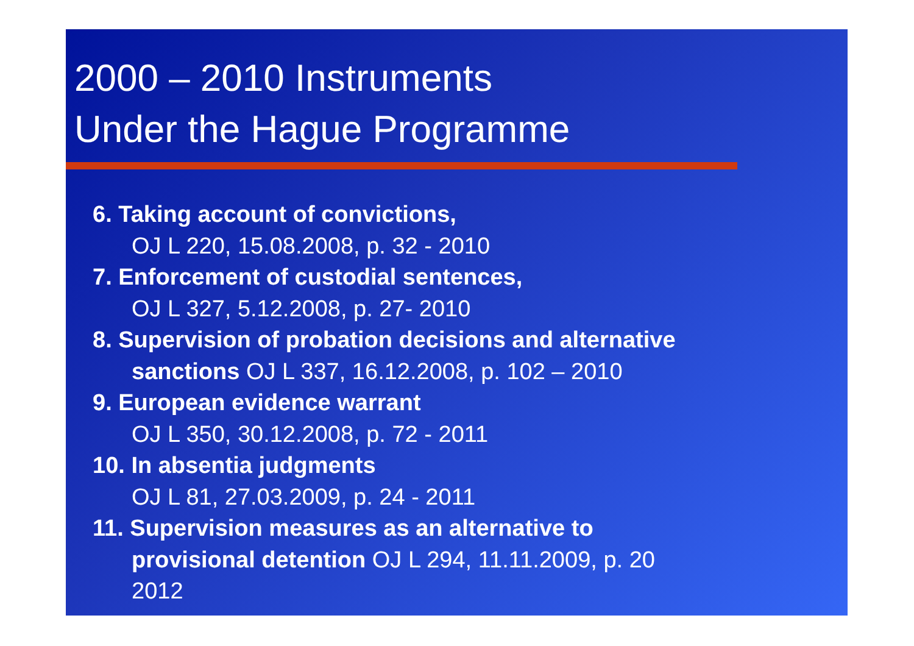2000 – 2010 Instruments
Under the Hague Programme
6. Taking account of convictions,
OJ L 220, 15.08.2008, p. 32 - 2010
7. Enforcement of custodial sentences,
OJ L 327, 5.12.2008, p. 27- 2010
8. Supervision of probation decisions and alternative
sanctions OJ L 337, 16.12.2008, p. 102 – 2010
9. European evidence warrant
OJ L 350, 30.12.2008, p. 72 - 2011
10. In absentia judgments
OJ L 81, 27.03.2009, p. 24 - 2011
11. Supervision measures as an alternative to
provisional detention OJ L 294, 11.11.2009, p. 20
2012